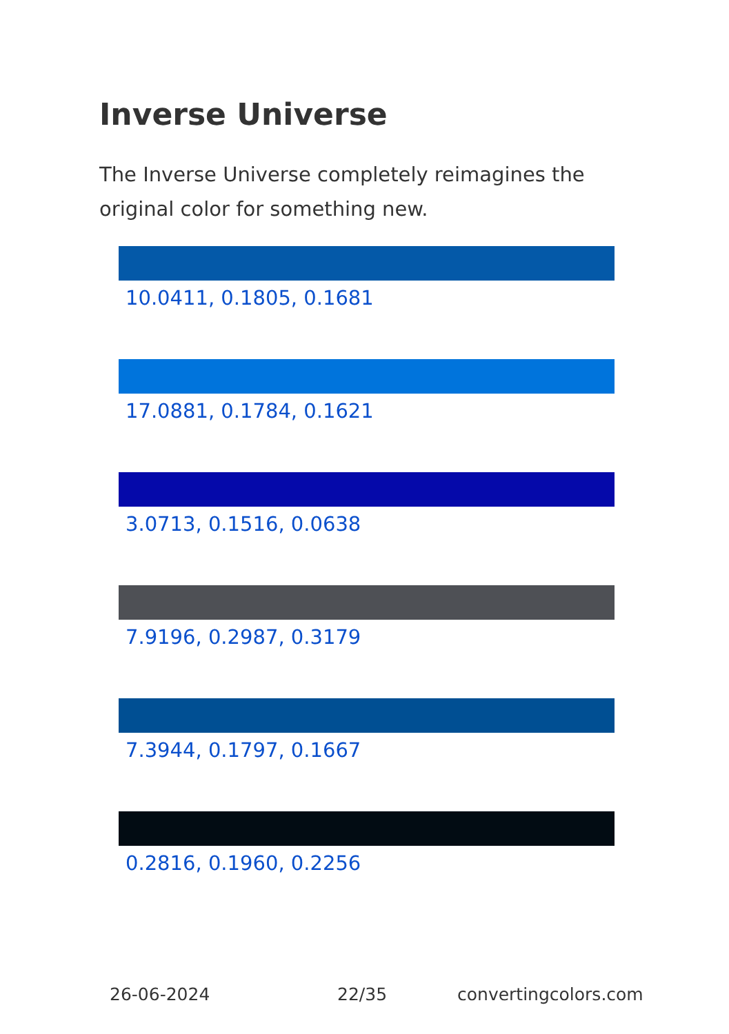Inverse Universe
The Inverse Universe completely reimagines the original color for something new.
10.0411, 0.1805, 0.1681
17.0881, 0.1784, 0.1621
3.0713, 0.1516, 0.0638
7.9196, 0.2987, 0.3179
7.3944, 0.1797, 0.1667
0.2816, 0.1960, 0.2256
26-06-2024 22/35 convertingcolors.com